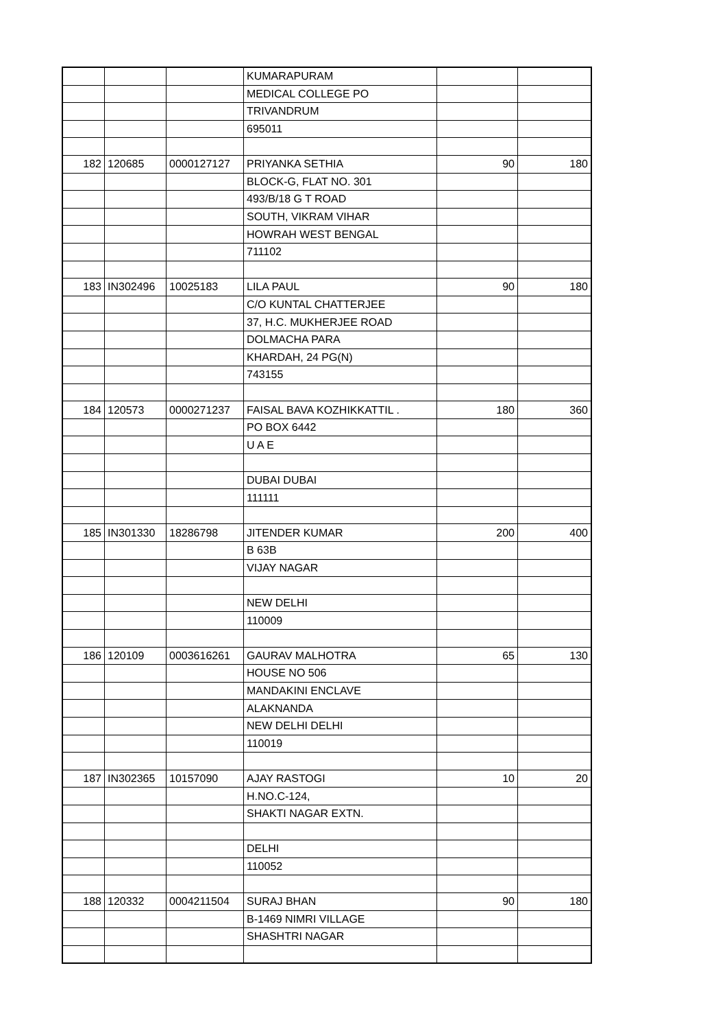| | | | KUMARAPURAM | | |
| | | | MEDICAL COLLEGE PO | | |
| | | | TRIVANDRUM | | |
| | | | 695011 | | |
| 182 | 120685 | 0000127127 | PRIYANKA SETHIA | 90 | 180 |
| | | | BLOCK-G, FLAT NO. 301 | | |
| | | | 493/B/18 G T ROAD | | |
| | | | SOUTH, VIKRAM VIHAR | | |
| | | | HOWRAH WEST BENGAL | | |
| | | | 711102 | | |
| 183 | IN302496 | 10025183 | LILA PAUL | 90 | 180 |
| | | | C/O KUNTAL CHATTERJEE | | |
| | | | 37, H.C. MUKHERJEE ROAD | | |
| | | | DOLMACHA PARA | | |
| | | | KHARDAH, 24 PG(N) | | |
| | | | 743155 | | |
| 184 | 120573 | 0000271237 | FAISAL BAVA KOZHIKKATTIL . | 180 | 360 |
| | | | PO BOX 6442 | | |
| | | | U A E | | |
| | | | DUBAI DUBAI | | |
| | | | 111111 | | |
| 185 | IN301330 | 18286798 | JITENDER KUMAR | 200 | 400 |
| | | | B 63B | | |
| | | | VIJAY NAGAR | | |
| | | | NEW DELHI | | |
| | | | 110009 | | |
| 186 | 120109 | 0003616261 | GAURAV MALHOTRA | 65 | 130 |
| | | | HOUSE NO 506 | | |
| | | | MANDAKINI ENCLAVE | | |
| | | | ALAKNANDA | | |
| | | | NEW DELHI DELHI | | |
| | | | 110019 | | |
| 187 | IN302365 | 10157090 | AJAY RASTOGI | 10 | 20 |
| | | | H.NO.C-124, | | |
| | | | SHAKTI NAGAR EXTN. | | |
| | | | DELHI | | |
| | | | 110052 | | |
| 188 | 120332 | 0004211504 | SURAJ BHAN | 90 | 180 |
| | | | B-1469 NIMRI VILLAGE | | |
| | | | SHASHTRI NAGAR | | |